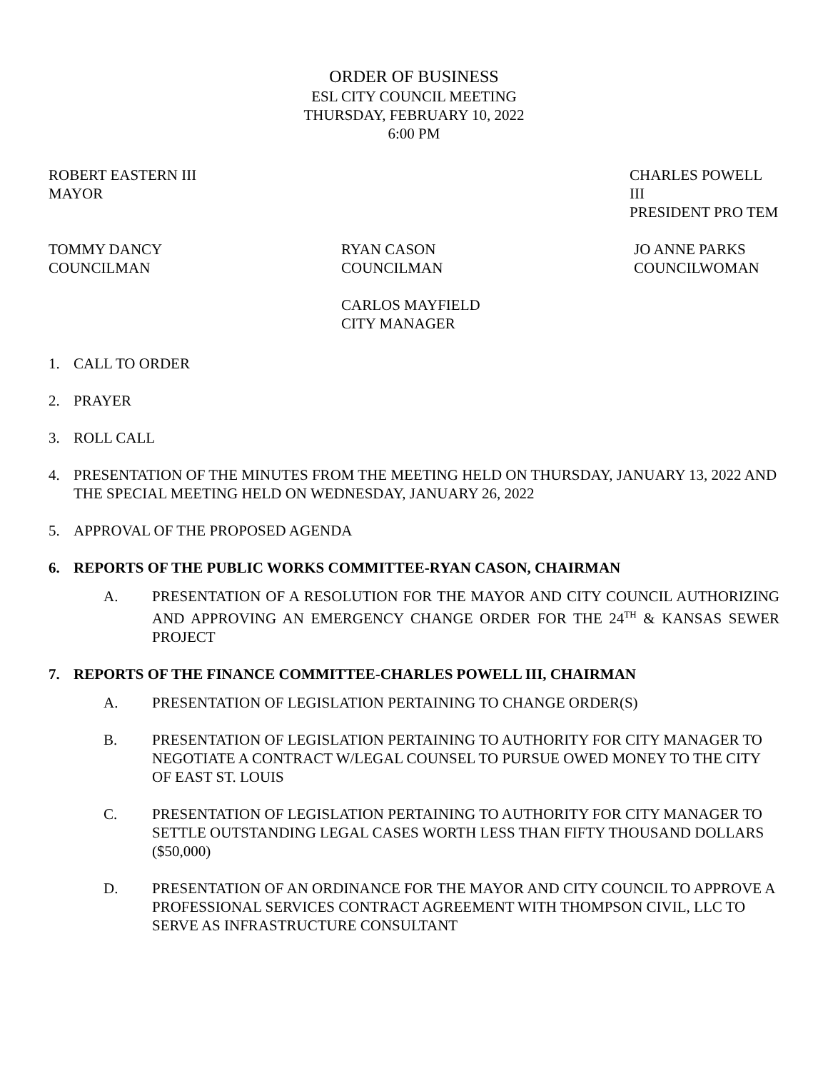ORDER OF BUSINESS
ESL CITY COUNCIL MEETING
THURSDAY, FEBRUARY 10, 2022
6:00 PM
ROBERT EASTERN III
MAYOR
CHARLES POWELL III
PRESIDENT PRO TEM
TOMMY DANCY
COUNCILMAN
RYAN CASON
COUNCILMAN
JO ANNE PARKS
COUNCILWOMAN
CARLOS MAYFIELD
CITY MANAGER
1. CALL TO ORDER
2. PRAYER
3. ROLL CALL
4. PRESENTATION OF THE MINUTES FROM THE MEETING HELD ON THURSDAY, JANUARY 13, 2022 AND THE SPECIAL MEETING HELD ON WEDNESDAY, JANUARY 26, 2022
5. APPROVAL OF THE PROPOSED AGENDA
6. REPORTS OF THE PUBLIC WORKS COMMITTEE-RYAN CASON, CHAIRMAN
A. PRESENTATION OF A RESOLUTION FOR THE MAYOR AND CITY COUNCIL AUTHORIZING AND APPROVING AN EMERGENCY CHANGE ORDER FOR THE 24<sup>TH</sup> & KANSAS SEWER PROJECT
7. REPORTS OF THE FINANCE COMMITTEE-CHARLES POWELL III, CHAIRMAN
A. PRESENTATION OF LEGISLATION PERTAINING TO CHANGE ORDER(S)
B. PRESENTATION OF LEGISLATION PERTAINING TO AUTHORITY FOR CITY MANAGER TO NEGOTIATE A CONTRACT W/LEGAL COUNSEL TO PURSUE OWED MONEY TO THE CITY OF EAST ST. LOUIS
C. PRESENTATION OF LEGISLATION PERTAINING TO AUTHORITY FOR CITY MANAGER TO SETTLE OUTSTANDING LEGAL CASES WORTH LESS THAN FIFTY THOUSAND DOLLARS ($50,000)
D. PRESENTATION OF AN ORDINANCE FOR THE MAYOR AND CITY COUNCIL TO APPROVE A PROFESSIONAL SERVICES CONTRACT AGREEMENT WITH THOMPSON CIVIL, LLC TO SERVE AS INFRASTRUCTURE CONSULTANT